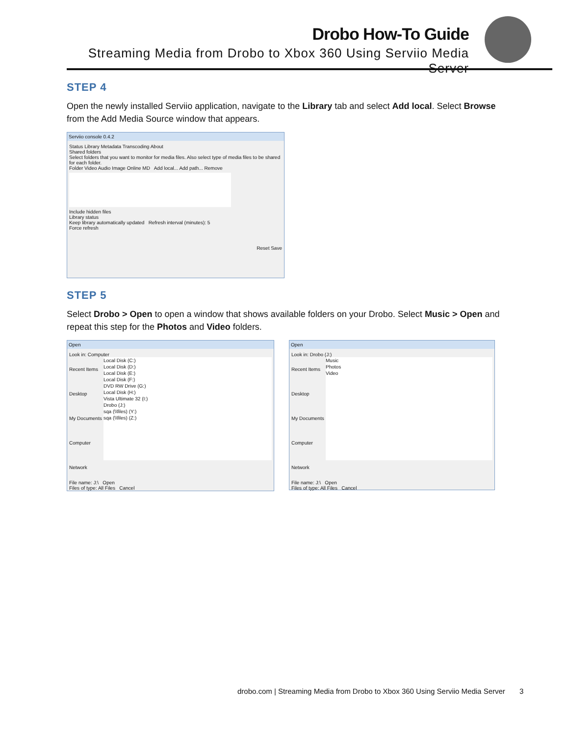Drobo How-To Guide
Streaming Media from Drobo to Xbox 360 Using Serviio Media Server
STEP 4
Open the newly installed Serviio application, navigate to the Library tab and select Add local. Select Browse from the Add Media Source window that appears.
Serviio console 0.4.2
Status Library Metadata Transcoding About
Shared folders
Select folders that you want to monitor for media files. Also select type of media files to be shared for each folder.
Folder Video Audio Image Online MD Add local... Add path... Remove
Include hidden files
Library status
Keep library automatically updated Refresh interval (minutes): 5
Force refresh
Reset Save
STEP 5
Select Drobo > Open to open a window that shows available folders on your Drobo. Select Music > Open and repeat this step for the Photos and Video folders.
Open
Look in: Computer
Recent Items
Desktop
My Documents
Computer
Network
Local Disk (C:)
Local Disk (D:)
Local Disk (E:)
Local Disk (F:)
DVD RW Drive (G:)
Local Disk (H:)
Vista Ultimate 32 (I:)
Drobo (J:)
sqa (\\files) (Y:)
sqa (\\files) (Z:)
File name: J:\ Open
Files of type: All Files Cancel
Open
Look in: Drobo (J:)
Recent Items
Desktop
My Documents
Computer
Network
Music
Photos
Video
File name: J:\ Open
Files of type: All Files Cancel
drobo.com | Streaming Media from Drobo to Xbox 360 Using Serviio Media Server 3